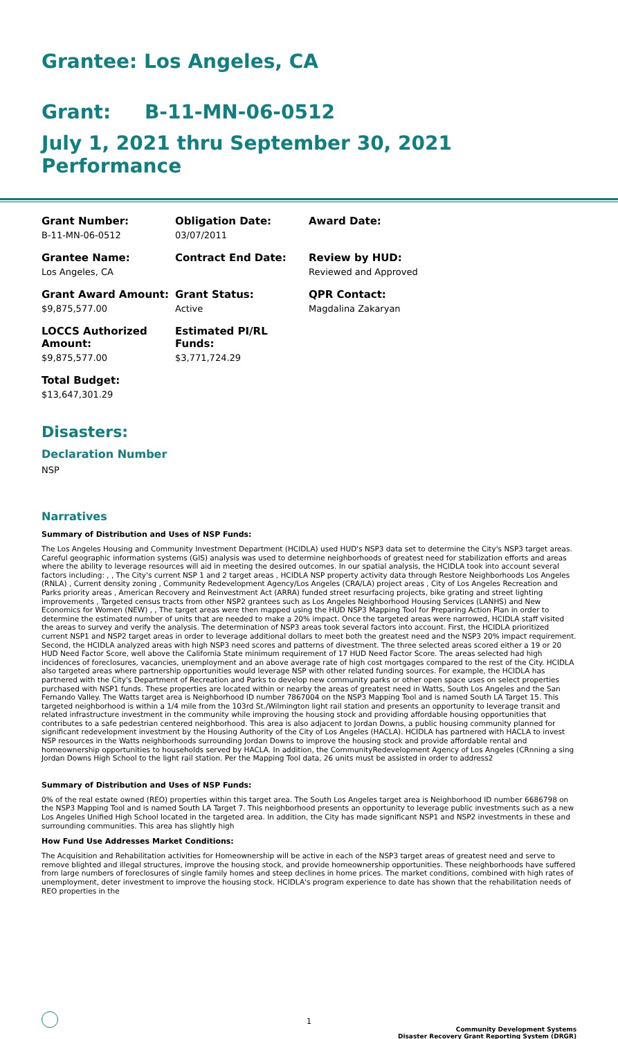Grantee: Los Angeles, CA
Grant: B-11-MN-06-0512
July 1, 2021 thru September 30, 2021 Performance
Grant Number:
B-11-MN-06-0512
Obligation Date:
03/07/2011
Award Date:
Grantee Name:
Los Angeles, CA
Contract End Date:
Review by HUD:
Reviewed and Approved
Grant Award Amount:
$9,875,577.00
Grant Status:
Active
QPR Contact:
Magdalina Zakaryan
LOCCS Authorized Amount:
$9,875,577.00
Estimated PI/RL Funds:
$3,771,724.29
Total Budget:
$13,647,301.29
Disasters:
Declaration Number
NSP
Narratives
Summary of Distribution and Uses of NSP Funds:
The Los Angeles Housing and Community Investment Department (HCIDLA) used HUD's NSP3 data set to determine the City's NSP3 target areas. Careful geographic information systems (GIS) analysis was used to determine neighborhoods of greatest need for stabilization efforts and areas where the ability to leverage resources will aid in meeting the desired outcomes. In our spatial analysis, the HCIDLA took into account several factors including: , , The City's current NSP 1 and 2 target areas , HCIDLA NSP property activity data through Restore Neighborhoods Los Angeles (RNLA) , Current density zoning , Community Redevelopment Agency/Los Angeles (CRA/LA) project areas , City of Los Angeles Recreation and Parks priority areas , American Recovery and Reinvestment Act (ARRA) funded street resurfacing projects, bike grating and street lighting improvements , Targeted census tracts from other NSP2 grantees such as Los Angeles Neighborhood Housing Services (LANHS) and New Economics for Women (NEW) , , The target areas were then mapped using the HUD NSP3 Mapping Tool for Preparing Action Plan in order to determine the estimated number of units that are needed to make a 20% impact. Once the targeted areas were narrowed, HCIDLA staff visited the areas to survey and verify the analysis. The determination of NSP3 areas took several factors into account. First, the HCIDLA prioritized current NSP1 and NSP2 target areas in order to leverage additional dollars to meet both the greatest need and the NSP3 20% impact requirement. Second, the HCIDLA analyzed areas with high NSP3 need scores and patterns of divestment. The three selected areas scored either a 19 or 20 HUD Need Factor Score, well above the California State minimum requirement of 17 HUD Need Factor Score. The areas selected had high incidences of foreclosures, vacancies, unemployment and an above average rate of high cost mortgages compared to the rest of the City. HCIDLA also targeted areas where partnership opportunities would leverage NSP with other related funding sources. For example, the HCIDLA has partnered with the City's Department of Recreation and Parks to develop new community parks or other open space uses on select properties purchased with NSP1 funds. These properties are located within or nearby the areas of greatest need in Watts, South Los Angeles and the San Fernando Valley. The Watts target area is Neighborhood ID number 7867004 on the NSP3 Mapping Tool and is named South LA Target 15. This targeted neighborhood is within a 1/4 mile from the 103rd St./Wilmington light rail station and presents an opportunity to leverage transit and related infrastructure investment in the community while improving the housing stock and providing affordable housing opportunities that contributes to a safe pedestrian centered neighborhood. This area is also adjacent to Jordan Downs, a public housing community planned for significant redevelopment investment by the Housing Authority of the City of Los Angeles (HACLA). HCIDLA has partnered with HACLA to invest NSP resources in the Watts neighborhoods surrounding Jordan Downs to improve the housing stock and provide affordable rental and homeownership opportunities to households served by HACLA. In addition, the CommunityRedevelopment Agency of Los Angeles (CRnning a sing Jordan Downs High School to the light rail station. Per the Mapping Tool data, 26 units must be assisted in order to address2
Summary of Distribution and Uses of NSP Funds:
0% of the real estate owned (REO) properties within this target area. The South Los Angeles target area is Neighborhood ID number 6686798 on the NSP3 Mapping Tool and is named South LA Target 7. This neighborhood presents an opportunity to leverage public investments such as a new Los Angeles Unified High School located in the targeted area. In addition, the City has made significant NSP1 and NSP2 investments in these and surrounding communities. This area has slightly high
How Fund Use Addresses Market Conditions:
The Acquisition and Rehabilitation activities for Homeownership will be active in each of the NSP3 target areas of greatest need and serve to remove blighted and illegal structures, improve the housing stock, and provide homeownership opportunities. These neighborhoods have suffered from large numbers of foreclosures of single family homes and steep declines in home prices. The market conditions, combined with high rates of unemployment, deter investment to improve the housing stock. HCIDLA's program experience to date has shown that the rehabilitation needs of REO properties in the
1
Community Development Systems
Disaster Recovery Grant Reporting System (DRGR)